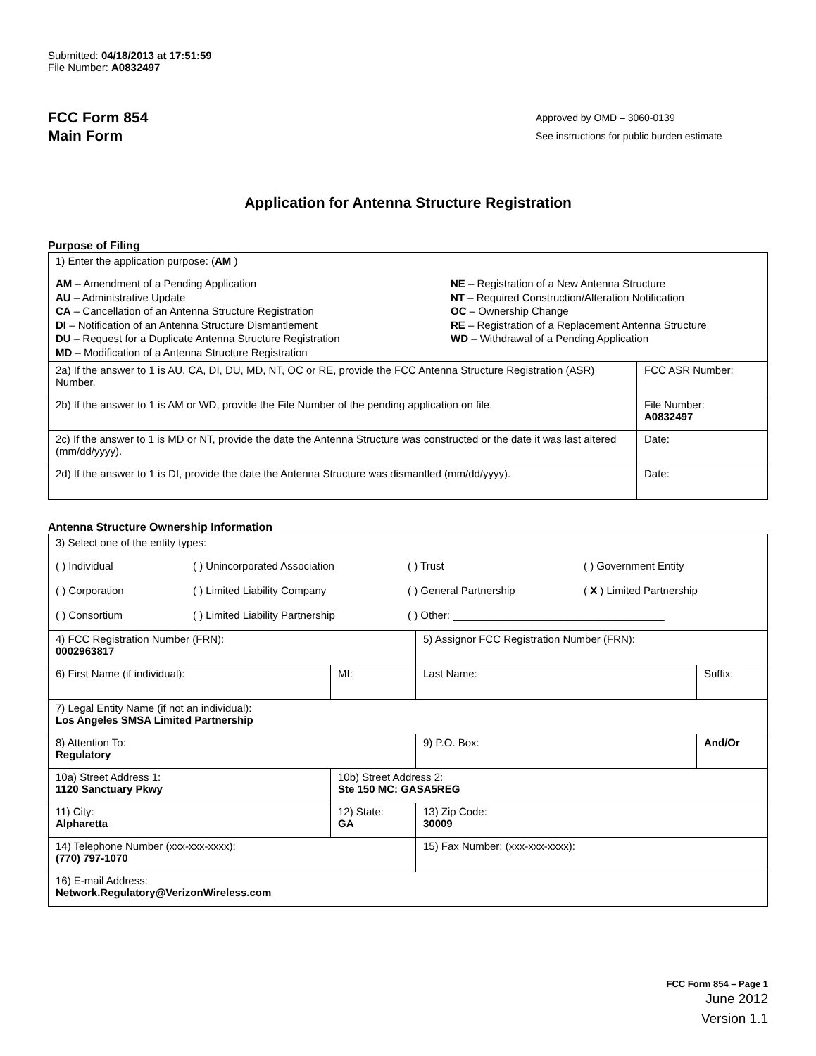Submitted: 04/18/2013 at 17:51:59
File Number: A0832497
FCC Form 854
Main Form
Approved by OMD – 3060-0139
See instructions for public burden estimate
Application for Antenna Structure Registration
Purpose of Filing
| 1) Enter the application purpose: ( AM ) AM – Amendment of a Pending Application AU – Administrative Update CA – Cancellation of an Antenna Structure Registration DI – Notification of an Antenna Structure Dismantlement DU – Request for a Duplicate Antenna Structure Registration MD – Modification of a Antenna Structure Registration NE – Registration of a New Antenna Structure NT – Required Construction/Alteration Notification OC – Ownership Change RE – Registration of a Replacement Antenna Structure WD – Withdrawal of a Pending Application | |
| 2a) If the answer to 1 is AU, CA, DI, DU, MD, NT, OC or RE, provide the FCC Antenna Structure Registration (ASR) Number. | FCC ASR Number: |
| 2b) If the answer to 1 is AM or WD, provide the File Number of the pending application on file. | File Number: A0832497 |
| 2c) If the answer to 1 is MD or NT, provide the date the Antenna Structure was constructed or the date it was last altered (mm/dd/yyyy). | Date: |
| 2d) If the answer to 1 is DI, provide the date the Antenna Structure was dismantled (mm/dd/yyyy). | Date: |
Antenna Structure Ownership Information
| 3) Select one of the entity types: ( ) Individual ( ) Unincorporated Association ( ) Trust ( ) Government Entity ( ) Corporation ( ) Limited Liability Company ( ) General Partnership ( X ) Limited Partnership ( ) Consortium ( ) Limited Liability Partnership ( ) Other: ____________________________________ | | | |
| 4) FCC Registration Number (FRN): 0002963817 | | 5) Assignor FCC Registration Number (FRN): | |
| 6) First Name (if individual): | MI: | Last Name: | Suffix: |
| 7) Legal Entity Name (if not an individual): Los Angeles SMSA Limited Partnership | | | |
| 8) Attention To: Regulatory | | 9) P.O. Box: | And/Or |
| 10a) Street Address 1: 1120 Sanctuary Pkwy | 10b) Street Address 2: Ste 150 MC: GASA5REG | | |
| 11) City: Alpharetta | 12) State: GA | 13) Zip Code: 30009 | |
| 14) Telephone Number (xxx-xxx-xxxx): (770) 797-1070 | | 15) Fax Number: (xxx-xxx-xxxx): | |
| 16) E-mail Address: Network.Regulatory@VerizonWireless.com | | | |
FCC Form 854 – Page 1
June 2012
Version 1.1